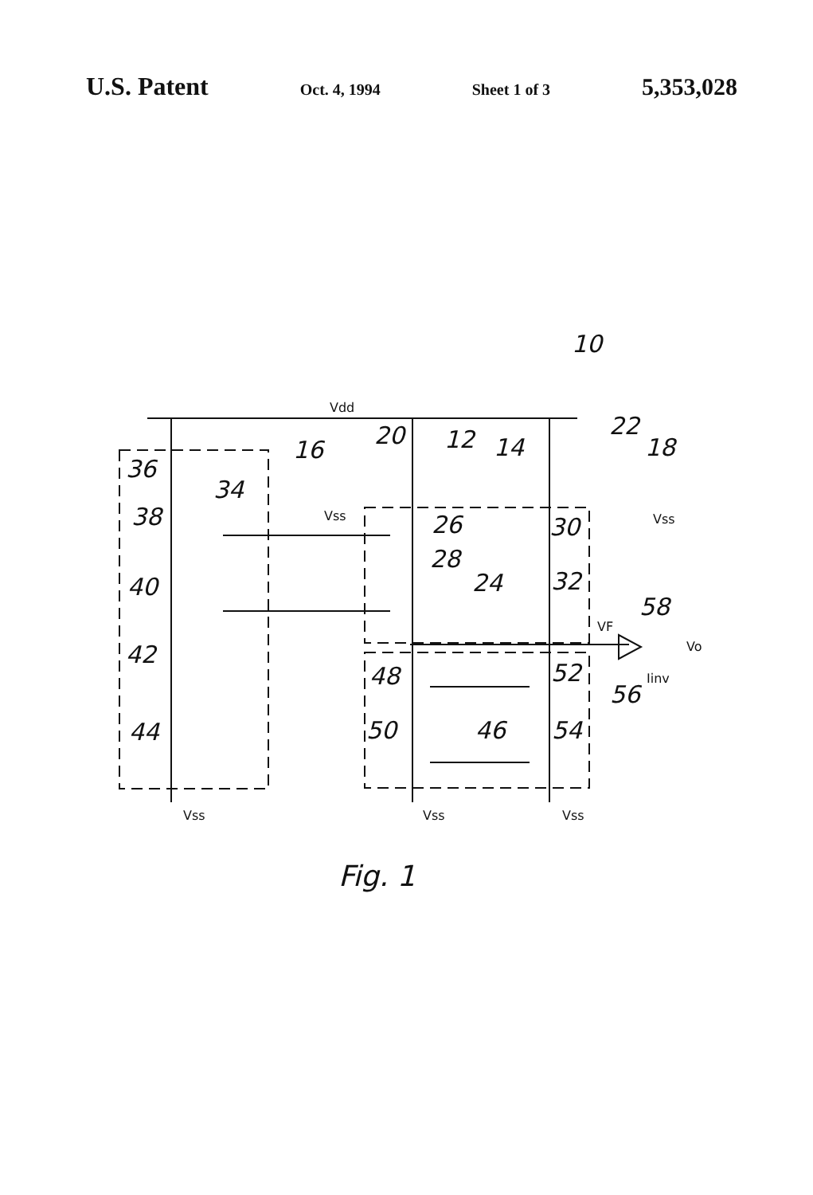U.S. Patent Oct. 4, 1994 Sheet 1 of 3 5,353,028
Vdd
Vss
Vss
Vss
Vss
Vss
VF
Vo
Iinv
10
20
12
16
14
22
18
36
34
38
26
30
28
24
32
58
40
42
48
52
56
44
50
46
54
Fig. 1